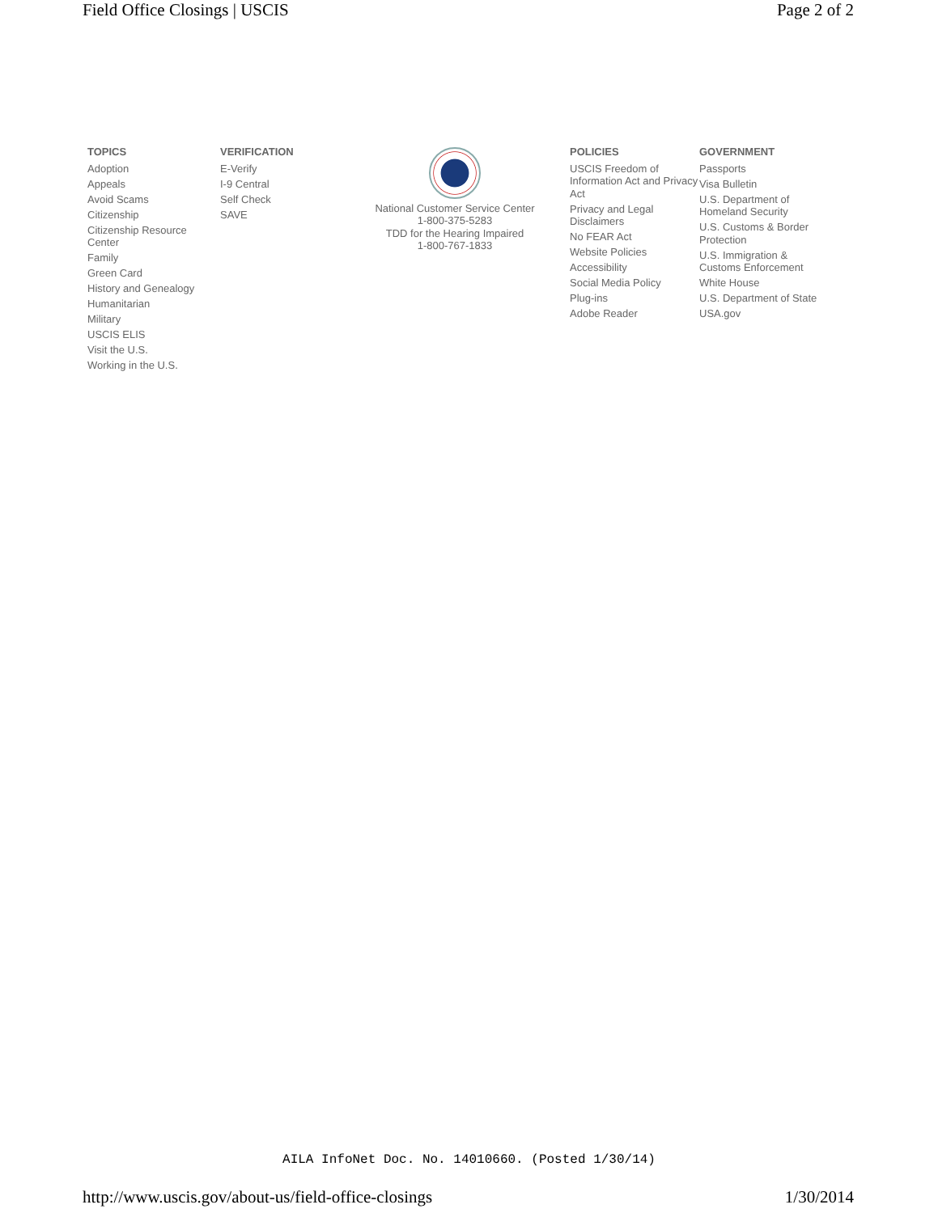Field Office Closings | USCIS Page 2 of 2
TOPICS
Adoption
Appeals
Avoid Scams
Citizenship
Citizenship Resource Center
Family
Green Card
History and Genealogy
Humanitarian
Military
USCIS ELIS
Visit the U.S.
Working in the U.S.
VERIFICATION
E-Verify
I-9 Central
Self Check
SAVE
National Customer Service Center
1-800-375-5283
TDD for the Hearing Impaired
1-800-767-1833
POLICIES
USCIS Freedom of Information Act and Privacy Act
Privacy and Legal Disclaimers
No FEAR Act
Website Policies
Accessibility
Social Media Policy
Plug-ins
Adobe Reader
GOVERNMENT
Passports
Visa Bulletin
U.S. Department of Homeland Security
U.S. Customs & Border Protection
U.S. Immigration & Customs Enforcement
White House
U.S. Department of State
USA.gov
AILA InfoNet Doc. No. 14010660. (Posted 1/30/14)
http://www.uscis.gov/about-us/field-office-closings 1/30/2014